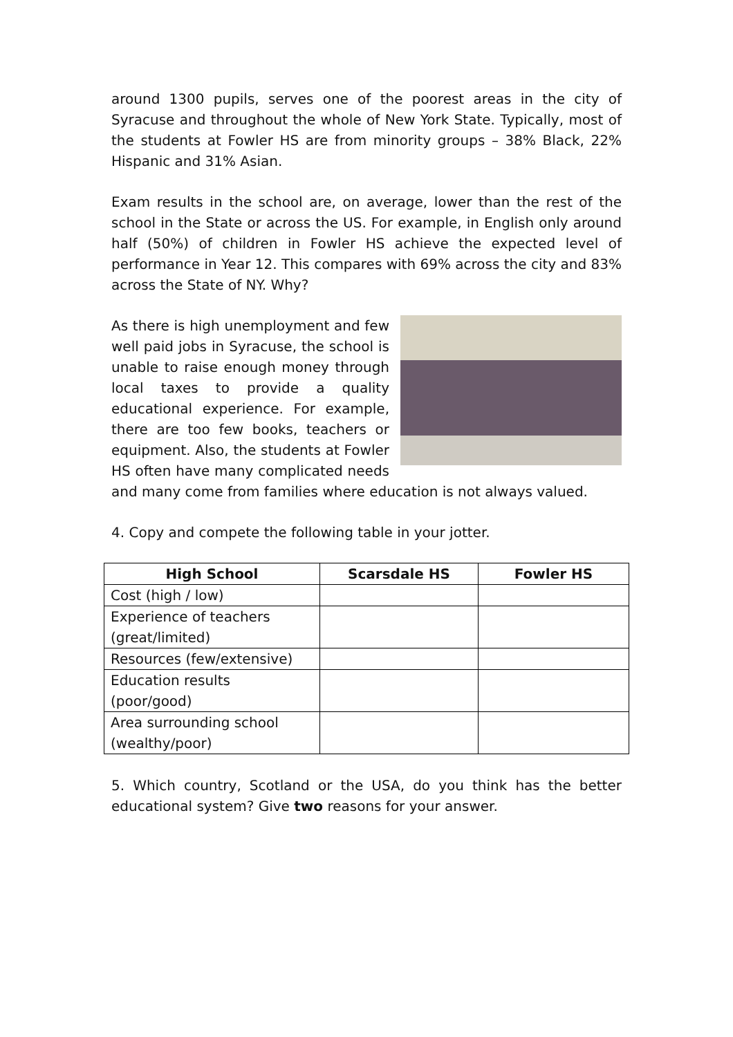around 1300 pupils, serves one of the poorest areas in the city of Syracuse and throughout the whole of New York State. Typically, most of the students at Fowler HS are from minority groups – 38% Black, 22% Hispanic and 31% Asian.
Exam results in the school are, on average, lower than the rest of the school in the State or across the US. For example, in English only around half (50%) of children in Fowler HS achieve the expected level of performance in Year 12. This compares with 69% across the city and 83% across the State of NY. Why?
As there is high unemployment and few well paid jobs in Syracuse, the school is unable to raise enough money through local taxes to provide a quality educational experience. For example, there are too few books, teachers or equipment. Also, the students at Fowler HS often have many complicated needs and many come from families where education is not always valued.
4. Copy and compete the following table in your jotter.
| High School | Scarsdale HS | Fowler HS |
| --- | --- | --- |
| Cost (high / low) | | |
| Experience of teachers (great/limited) | | |
| Resources (few/extensive) | | |
| Education results (poor/good) | | |
| Area surrounding school (wealthy/poor) | | |
5. Which country, Scotland or the USA, do you think has the better educational system? Give two reasons for your answer.